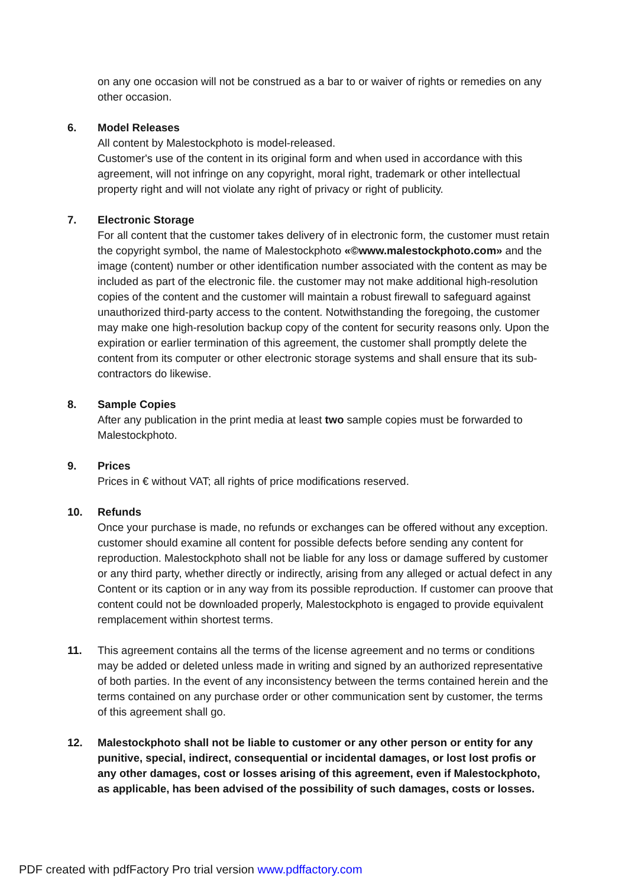on any one occasion will not be construed as a bar to or waiver of rights or remedies on any other occasion.
6. Model Releases
All content by Malestockphoto is model-released.
Customer's use of the content in its original form and when used in accordance with this agreement, will not infringe on any copyright, moral right, trademark or other intellectual property right and will not violate any right of privacy or right of publicity.
7. Electronic Storage
For all content that the customer takes delivery of in electronic form, the customer must retain the copyright symbol, the name of Malestockphoto «©www.malestockphoto.com» and the image (content) number or other identification number associated with the content as may be included as part of the electronic file. the customer may not make additional high-resolution copies of the content and the customer will maintain a robust firewall to safeguard against unauthorized third-party access to the content. Notwithstanding the foregoing, the customer may make one high-resolution backup copy of the content for security reasons only. Upon the expiration or earlier termination of this agreement, the customer shall promptly delete the content from its computer or other electronic storage systems and shall ensure that its sub-contractors do likewise.
8. Sample Copies
After any publication in the print media at least two sample copies must be forwarded to Malestockphoto.
9. Prices
Prices in € without VAT; all rights of price modifications reserved.
10. Refunds
Once your purchase is made, no refunds or exchanges can be offered without any exception. customer should examine all content for possible defects before sending any content for reproduction. Malestockphoto shall not be liable for any loss or damage suffered by customer or any third party, whether directly or indirectly, arising from any alleged or actual defect in any Content or its caption or in any way from its possible reproduction. If customer can proove that content could not be downloaded properly, Malestockphoto is engaged to provide equivalent remplacement within shortest terms.
11. This agreement contains all the terms of the license agreement and no terms or conditions may be added or deleted unless made in writing and signed by an authorized representative of both parties. In the event of any inconsistency between the terms contained herein and the terms contained on any purchase order or other communication sent by customer, the terms of this agreement shall go.
12. Malestockphoto shall not be liable to customer or any other person or entity for any punitive, special, indirect, consequential or incidental damages, or lost lost profis or any other damages, cost or losses arising of this agreement, even if Malestockphoto, as applicable, has been advised of the possibility of such damages, costs or losses.
PDF created with pdfFactory Pro trial version www.pdffactory.com